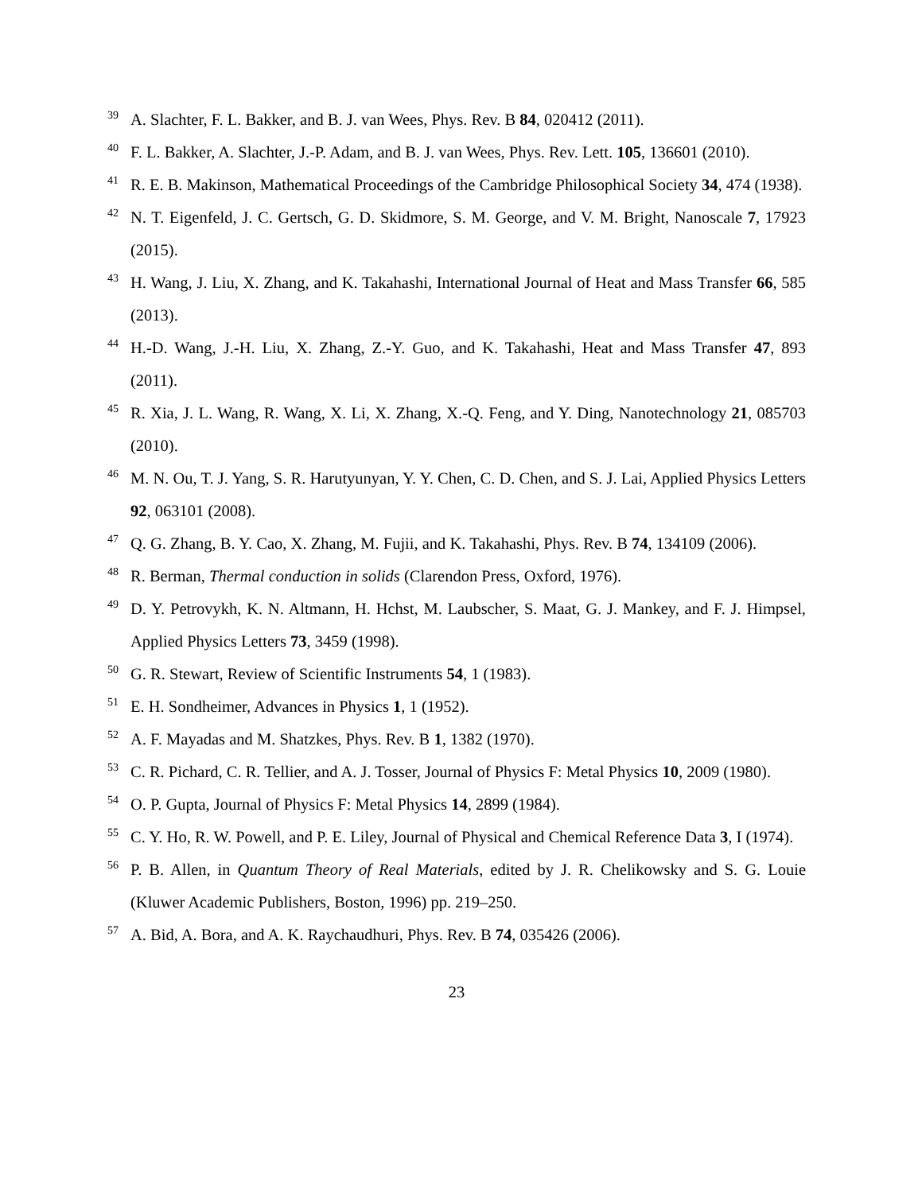<sup>39</sup> A. Slachter, F. L. Bakker, and B. J. van Wees, Phys. Rev. B 84, 020412 (2011).
<sup>40</sup> F. L. Bakker, A. Slachter, J.-P. Adam, and B. J. van Wees, Phys. Rev. Lett. 105, 136601 (2010).
<sup>41</sup> R. E. B. Makinson, Mathematical Proceedings of the Cambridge Philosophical Society 34, 474 (1938).
<sup>42</sup> N. T. Eigenfeld, J. C. Gertsch, G. D. Skidmore, S. M. George, and V. M. Bright, Nanoscale 7, 17923 (2015).
<sup>43</sup> H. Wang, J. Liu, X. Zhang, and K. Takahashi, International Journal of Heat and Mass Transfer 66, 585 (2013).
<sup>44</sup> H.-D. Wang, J.-H. Liu, X. Zhang, Z.-Y. Guo, and K. Takahashi, Heat and Mass Transfer 47, 893 (2011).
<sup>45</sup> R. Xia, J. L. Wang, R. Wang, X. Li, X. Zhang, X.-Q. Feng, and Y. Ding, Nanotechnology 21, 085703 (2010).
<sup>46</sup> M. N. Ou, T. J. Yang, S. R. Harutyunyan, Y. Y. Chen, C. D. Chen, and S. J. Lai, Applied Physics Letters 92, 063101 (2008).
<sup>47</sup> Q. G. Zhang, B. Y. Cao, X. Zhang, M. Fujii, and K. Takahashi, Phys. Rev. B 74, 134109 (2006).
<sup>48</sup> R. Berman, Thermal conduction in solids (Clarendon Press, Oxford, 1976).
<sup>49</sup> D. Y. Petrovykh, K. N. Altmann, H. Hchst, M. Laubscher, S. Maat, G. J. Mankey, and F. J. Himpsel, Applied Physics Letters 73, 3459 (1998).
<sup>50</sup> G. R. Stewart, Review of Scientific Instruments 54, 1 (1983).
<sup>51</sup> E. H. Sondheimer, Advances in Physics 1, 1 (1952).
<sup>52</sup> A. F. Mayadas and M. Shatzkes, Phys. Rev. B 1, 1382 (1970).
<sup>53</sup> C. R. Pichard, C. R. Tellier, and A. J. Tosser, Journal of Physics F: Metal Physics 10, 2009 (1980).
<sup>54</sup> O. P. Gupta, Journal of Physics F: Metal Physics 14, 2899 (1984).
<sup>55</sup> C. Y. Ho, R. W. Powell, and P. E. Liley, Journal of Physical and Chemical Reference Data 3, I (1974).
<sup>56</sup> P. B. Allen, in Quantum Theory of Real Materials, edited by J. R. Chelikowsky and S. G. Louie (Kluwer Academic Publishers, Boston, 1996) pp. 219–250.
<sup>57</sup> A. Bid, A. Bora, and A. K. Raychaudhuri, Phys. Rev. B 74, 035426 (2006).
23